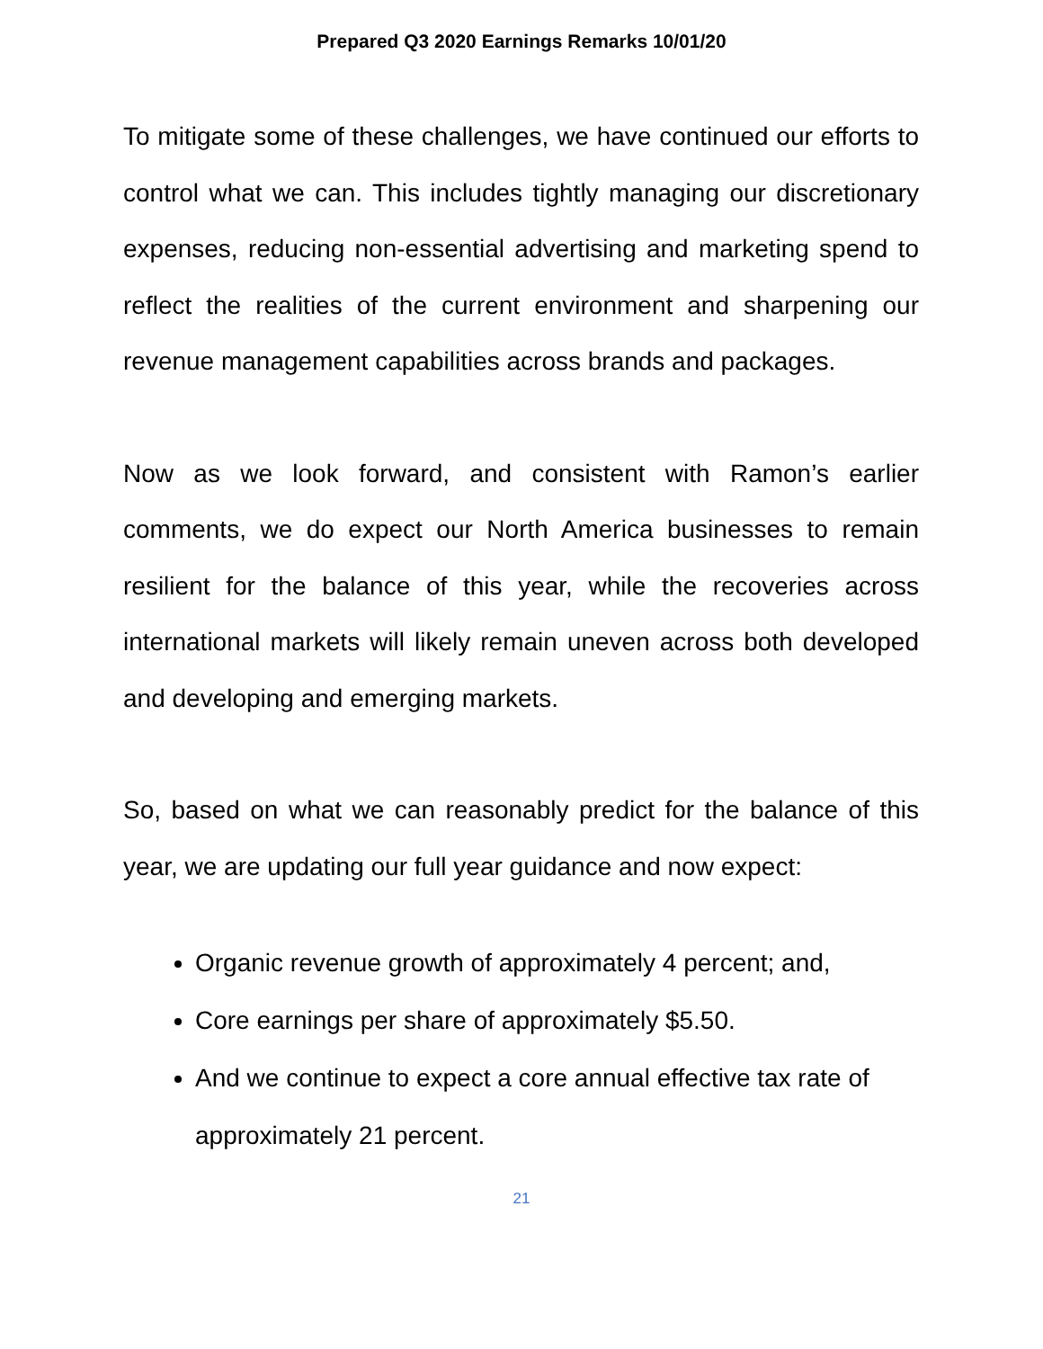Prepared Q3 2020 Earnings Remarks 10/01/20
To mitigate some of these challenges, we have continued our efforts to control what we can. This includes tightly managing our discretionary expenses, reducing non-essential advertising and marketing spend to reflect the realities of the current environment and sharpening our revenue management capabilities across brands and packages.
Now as we look forward, and consistent with Ramon’s earlier comments, we do expect our North America businesses to remain resilient for the balance of this year, while the recoveries across international markets will likely remain uneven across both developed and developing and emerging markets.
So, based on what we can reasonably predict for the balance of this year, we are updating our full year guidance and now expect:
Organic revenue growth of approximately 4 percent; and,
Core earnings per share of approximately $5.50.
And we continue to expect a core annual effective tax rate of approximately 21 percent.
21